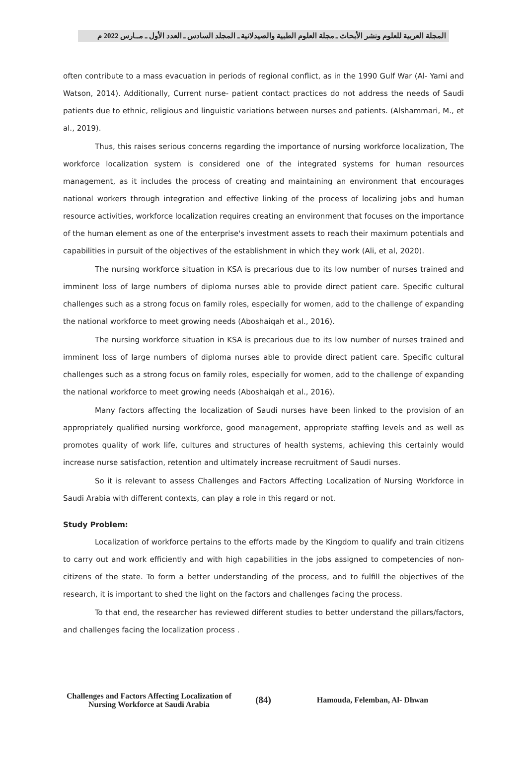المجلة العربية للعلوم ونشر الأبحاث ـ مجلة العلوم الطبية والصيدلانية ـ المجلد السادس ـ العدد الأول ـ مــارس 2022 م
often contribute to a mass evacuation in periods of regional conflict, as in the 1990 Gulf War (Al- Yami and Watson, 2014). Additionally, Current nurse- patient contact practices do not address the needs of Saudi patients due to ethnic, religious and linguistic variations between nurses and patients. (Alshammari, M., et al., 2019).
Thus, this raises serious concerns regarding the importance of nursing workforce localization, The workforce localization system is considered one of the integrated systems for human resources management, as it includes the process of creating and maintaining an environment that encourages national workers through integration and effective linking of the process of localizing jobs and human resource activities, workforce localization requires creating an environment that focuses on the importance of the human element as one of the enterprise's investment assets to reach their maximum potentials and capabilities in pursuit of the objectives of the establishment in which they work (Ali, et al, 2020).
The nursing workforce situation in KSA is precarious due to its low number of nurses trained and imminent loss of large numbers of diploma nurses able to provide direct patient care. Specific cultural challenges such as a strong focus on family roles, especially for women, add to the challenge of expanding the national workforce to meet growing needs (Aboshaiqah et al., 2016).
The nursing workforce situation in KSA is precarious due to its low number of nurses trained and imminent loss of large numbers of diploma nurses able to provide direct patient care. Specific cultural challenges such as a strong focus on family roles, especially for women, add to the challenge of expanding the national workforce to meet growing needs (Aboshaiqah et al., 2016).
Many factors affecting the localization of Saudi nurses have been linked to the provision of an appropriately qualified nursing workforce, good management, appropriate staffing levels and as well as promotes quality of work life, cultures and structures of health systems, achieving this certainly would increase nurse satisfaction, retention and ultimately increase recruitment of Saudi nurses.
So it is relevant to assess Challenges and Factors Affecting Localization of Nursing Workforce in Saudi Arabia with different contexts, can play a role in this regard or not.
Study Problem:
Localization of workforce pertains to the efforts made by the Kingdom to qualify and train citizens to carry out and work efficiently and with high capabilities in the jobs assigned to competencies of non-citizens of the state. To form a better understanding of the process, and to fulfill the objectives of the research, it is important to shed the light on the factors and challenges facing the process.
To that end, the researcher has reviewed different studies to better understand the pillars/factors, and challenges facing the localization process .
Challenges and Factors Affecting Localization of Nursing Workforce at Saudi Arabia
(84)
Hamouda, Felemban, Al- Dhwan